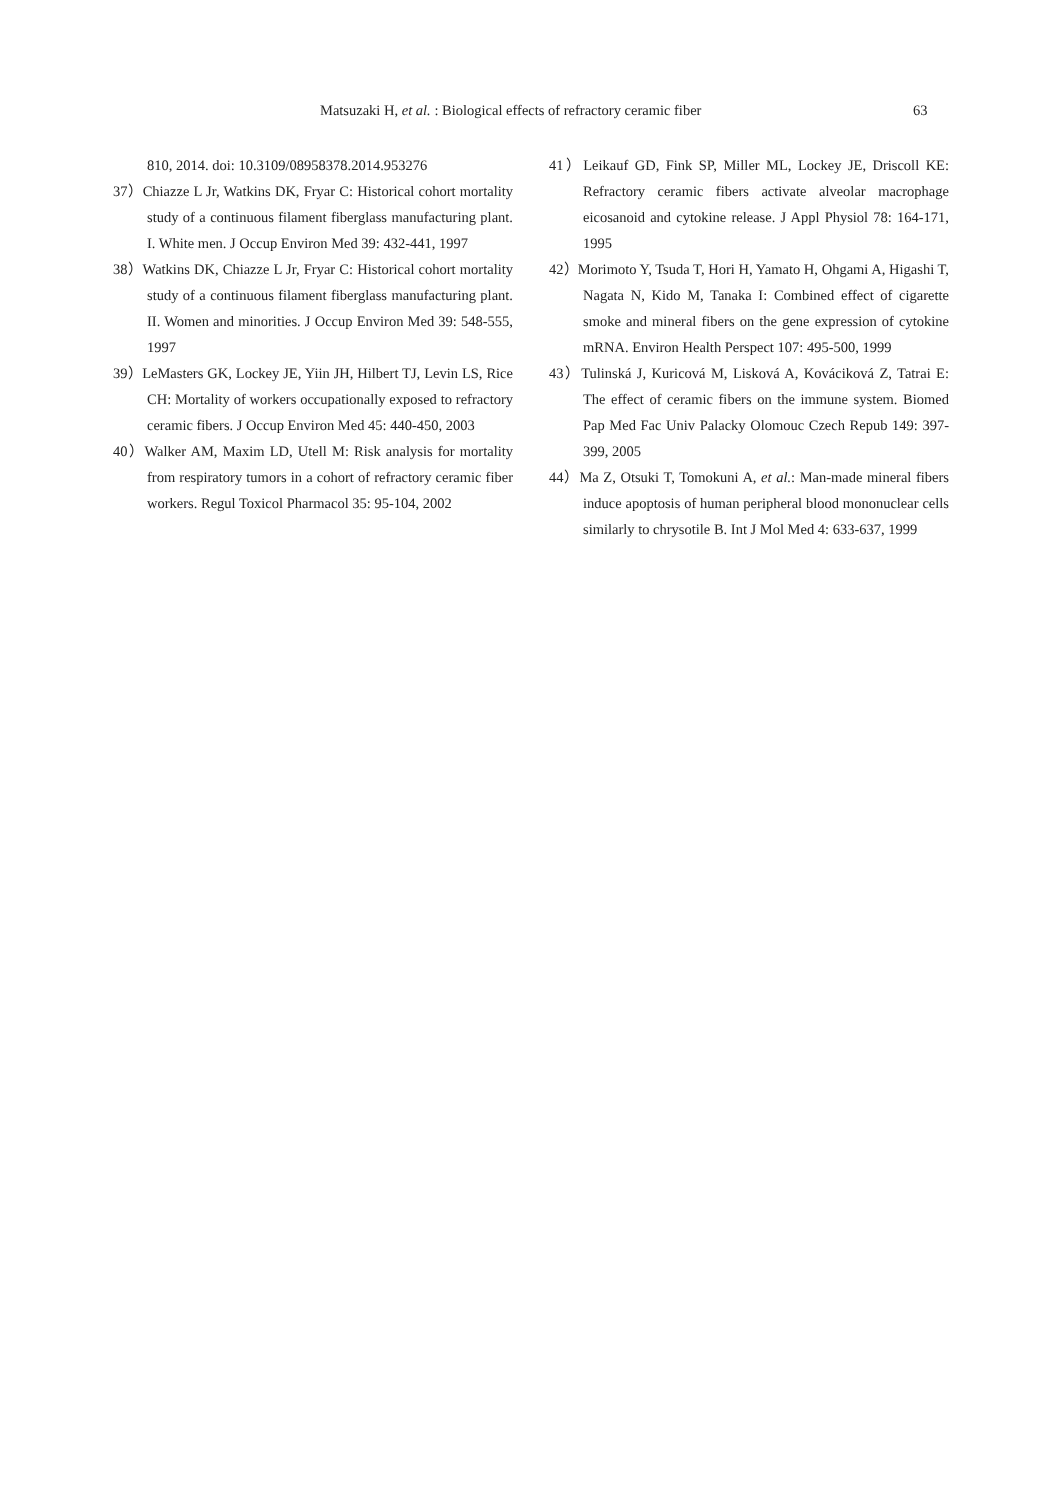Matsuzaki H, et al. : Biological effects of refractory ceramic fiber 63
810, 2014. doi: 10.3109/08958378.2014.953276
37）Chiazze L Jr, Watkins DK, Fryar C: Historical cohort mortality study of a continuous filament fiberglass manufacturing plant. I. White men. J Occup Environ Med 39: 432-441, 1997
38）Watkins DK, Chiazze L Jr, Fryar C: Historical cohort mortality study of a continuous filament fiberglass manufacturing plant. II. Women and minorities. J Occup Environ Med 39: 548-555, 1997
39）LeMasters GK, Lockey JE, Yiin JH, Hilbert TJ, Levin LS, Rice CH: Mortality of workers occupationally exposed to refractory ceramic fibers. J Occup Environ Med 45: 440-450, 2003
40）Walker AM, Maxim LD, Utell M: Risk analysis for mortality from respiratory tumors in a cohort of refractory ceramic fiber workers. Regul Toxicol Pharmacol 35: 95-104, 2002
41）Leikauf GD, Fink SP, Miller ML, Lockey JE, Driscoll KE: Refractory ceramic fibers activate alveolar macrophage eicosanoid and cytokine release. J Appl Physiol 78: 164-171, 1995
42）Morimoto Y, Tsuda T, Hori H, Yamato H, Ohgami A, Higashi T, Nagata N, Kido M, Tanaka I: Combined effect of cigarette smoke and mineral fibers on the gene expression of cytokine mRNA. Environ Health Perspect 107: 495-500, 1999
43）Tulinská J, Kuricová M, Lisková A, Kovácikоvá Z, Tatrai E: The effect of ceramic fibers on the immune system. Biomed Pap Med Fac Univ Palacky Olomouc Czech Repub 149: 397-399, 2005
44）Ma Z, Otsuki T, Tomokuni A, et al.: Man-made mineral fibers induce apoptosis of human peripheral blood mononuclear cells similarly to chrysotile B. Int J Mol Med 4: 633-637, 1999